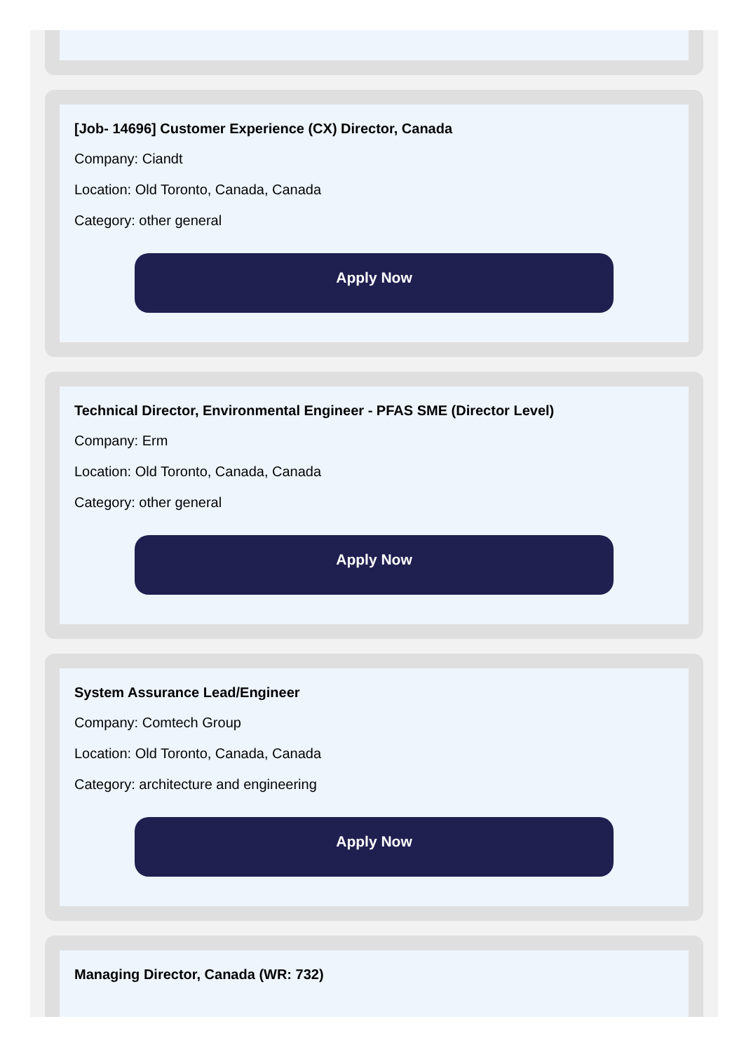[Job- 14696] Customer Experience (CX) Director, Canada
Company: Ciandt
Location: Old Toronto, Canada, Canada
Category: other general
Apply Now
Technical Director, Environmental Engineer - PFAS SME (Director Level)
Company: Erm
Location: Old Toronto, Canada, Canada
Category: other general
Apply Now
System Assurance Lead/Engineer
Company: Comtech Group
Location: Old Toronto, Canada, Canada
Category: architecture and engineering
Apply Now
Managing Director, Canada (WR: 732)